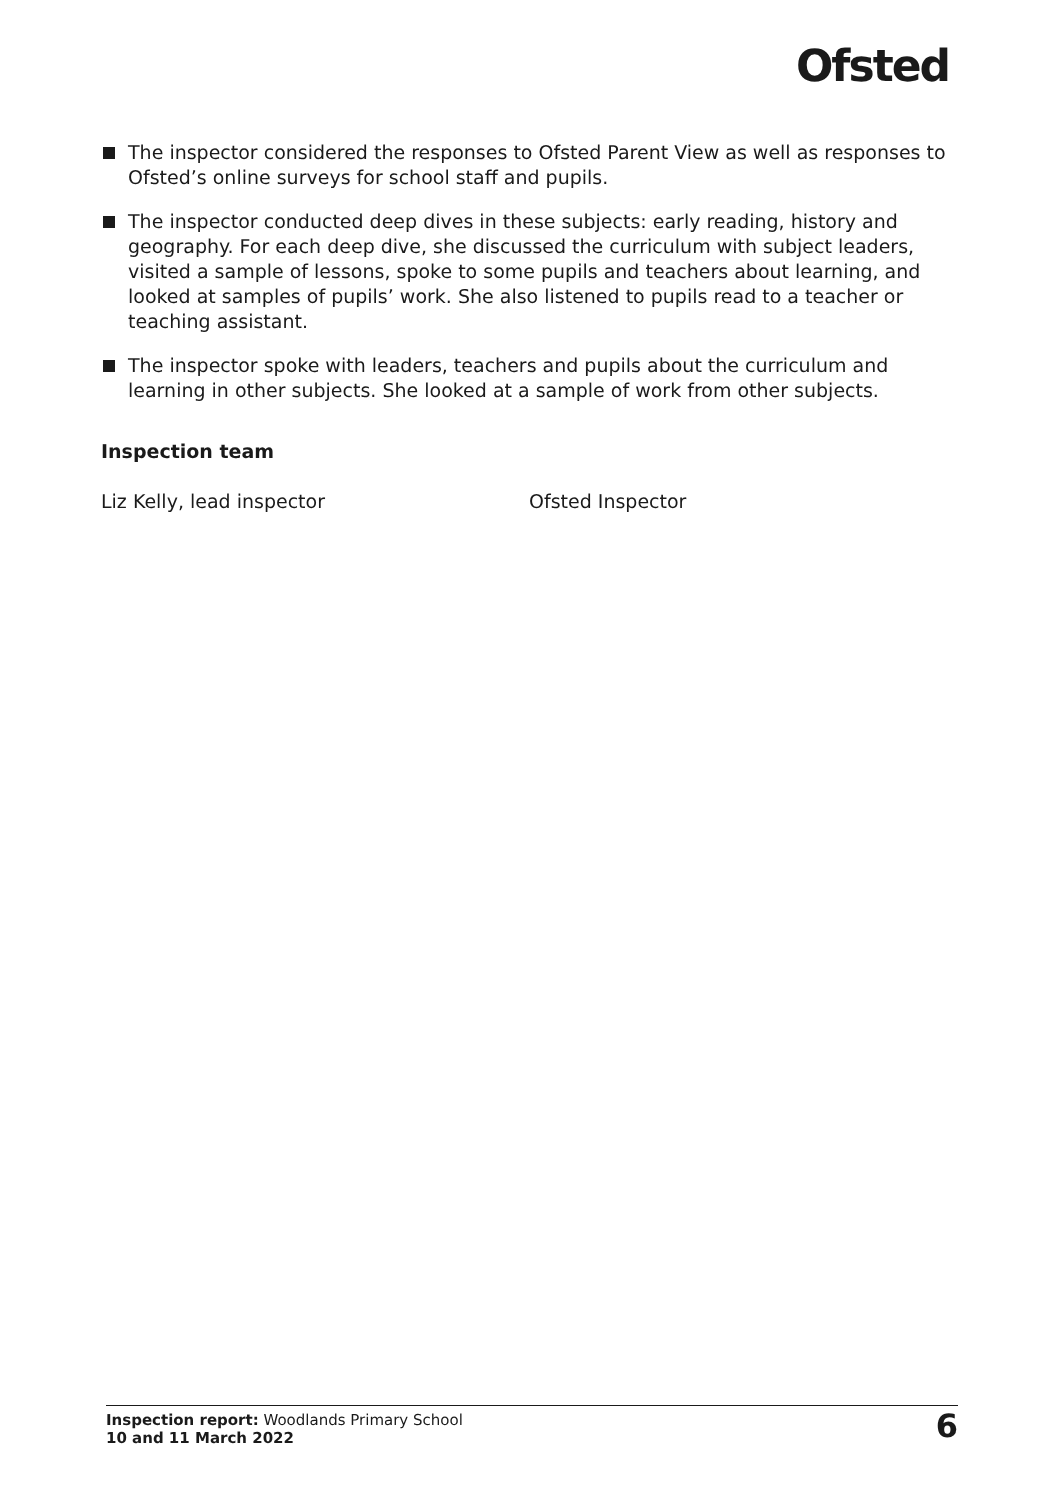Ofsted
The inspector considered the responses to Ofsted Parent View as well as responses to Ofsted’s online surveys for school staff and pupils.
The inspector conducted deep dives in these subjects: early reading, history and geography. For each deep dive, she discussed the curriculum with subject leaders, visited a sample of lessons, spoke to some pupils and teachers about learning, and looked at samples of pupils’ work. She also listened to pupils read to a teacher or teaching assistant.
The inspector spoke with leaders, teachers and pupils about the curriculum and learning in other subjects. She looked at a sample of work from other subjects.
Inspection team
Liz Kelly, lead inspector Ofsted Inspector
Inspection report: Woodlands Primary School
10 and 11 March 2022
6